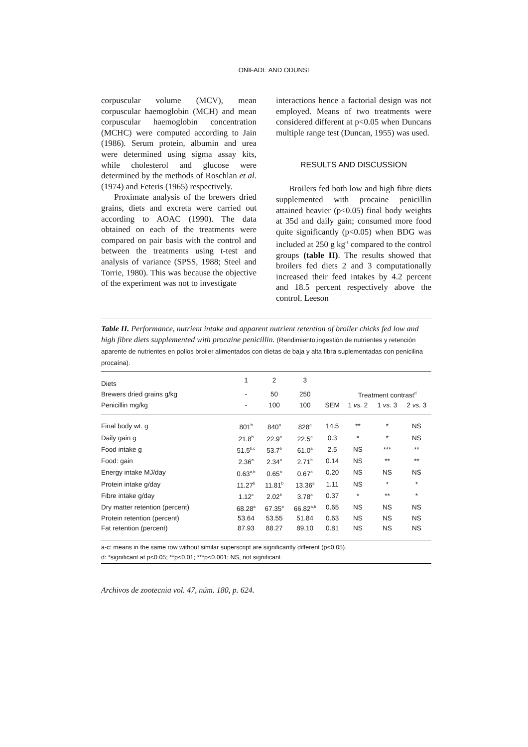ONIFADE AND ODUNSI
corpuscular volume (MCV), mean corpuscular haemoglobin (MCH) and mean corpuscular haemoglobin concentration (MCHC) were computed according to Jain (1986). Serum protein, albumin and urea were determined using sigma assay kits, while cholesterol and glucose were determined by the methods of Roschlan et al. (1974) and Feteris (1965) respectively.
Proximate analysis of the brewers dried grains, diets and excreta were carried out according to AOAC (1990). The data obtained on each of the treatments were compared on pair basis with the control and between the treatments using t-test and analysis of variance (SPSS, 1988; Steel and Torrie, 1980). This was because the objective of the experiment was not to investigate
interactions hence a factorial design was not employed. Means of two treatments were considered different at p<0.05 when Duncans multiple range test (Duncan, 1955) was used.
RESULTS AND DISCUSSION
Broilers fed both low and high fibre diets supplemented with procaine penicillin attained heavier (p<0.05) final body weights at 35d and daily gain; consumed more food quite significantly (p<0.05) when BDG was included at 250 g kg<sup>-1</sup> compared to the control groups (table II). The results showed that broilers fed diets 2 and 3 computationally increased their feed intakes by 4.2 percent and 18.5 percent respectively above the control. Leeson
Table II. Performance, nutrient intake and apparent nutrient retention of broiler chicks fed low and high fibre diets supplemented with procaine penicillin. (Rendimiento,ingestión de nutrientes y retención aparente de nutrientes en pollos broiler alimentados con dietas de baja y alta fibra suplementadas con penicilina procaína).
| Diets | 1 | 2 | 3 | | | | |
| --- | --- | --- | --- | --- | --- | --- | --- |
| Brewers dried grains g/kg | - | 50 | 250 | | Treatment contrast<sup>d</sup> | | |
| Penicillin mg/kg | - | 100 | 100 | SEM | 1 vs. 2 | 1 vs. 3 | 2 vs. 3 |
| Final body wt. g | 801<sup>b</sup> | 840<sup>a</sup> | 828<sup>a</sup> | 14.5 | ** | * | NS |
| Daily gain g | 21.8<sup>b</sup> | 22.9<sup>a</sup> | 22.5<sup>a</sup> | 0.3 | * | * | NS |
| Food intake g | 51.5<sup>b,c</sup> | 53.7<sup>b</sup> | 61.0<sup>a</sup> | 2.5 | NS | *** | ** |
| Food: gain | 2.36<sup>a</sup> | 2.34<sup>a</sup> | 2.71<sup>b</sup> | 0.14 | NS | ** | ** |
| Energy intake MJ/day | 0.63<sup>a,b</sup> | 0.65<sup>a</sup> | 0.67<sup>a</sup> | 0.20 | NS | NS | NS |
| Protein intake g/day | 11.27<sup>b</sup> | 11.81<sup>b</sup> | 13.36<sup>a</sup> | 1.11 | NS | * | * |
| Fibre intake g/day | 1.12<sup>c</sup> | 2.02<sup>b</sup> | 3.78<sup>a</sup> | 0.37 | * | ** | * |
| Dry matter retention (percent) | 68.28<sup>a</sup> | 67.35<sup>a</sup> | 66.82<sup>a,b</sup> | 0.65 | NS | NS | NS |
| Protein retention (percent) | 53.64 | 53.55 | 51.84 | 0.63 | NS | NS | NS |
| Fat retention (percent) | 87.93 | 88.27 | 89.10 | 0.81 | NS | NS | NS |
a-c: means in the same row without similar superscript are significantly different (p<0.05).
d: *significant at p<0.05; **p<0.01; ***p<0.001; NS, not significant.
Archivos de zootecnia vol. 47, núm. 180, p. 624.